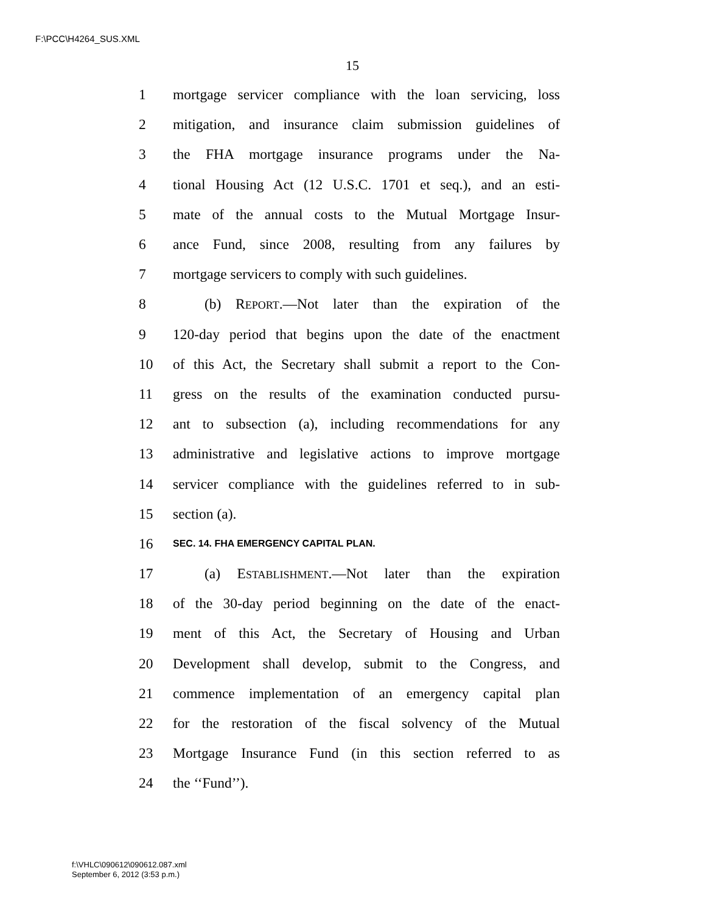F:\PCC\H4264_SUS.XML
15
1 mortgage servicer compliance with the loan servicing, loss
2 mitigation, and insurance claim submission guidelines of
3 the FHA mortgage insurance programs under the Na-
4 tional Housing Act (12 U.S.C. 1701 et seq.), and an esti-
5 mate of the annual costs to the Mutual Mortgage Insur-
6 ance Fund, since 2008, resulting from any failures by
7 mortgage servicers to comply with such guidelines.
8 (b) REPORT.—Not later than the expiration of the
9 120-day period that begins upon the date of the enactment
10 of this Act, the Secretary shall submit a report to the Con-
11 gress on the results of the examination conducted pursu-
12 ant to subsection (a), including recommendations for any
13 administrative and legislative actions to improve mortgage
14 servicer compliance with the guidelines referred to in sub-
15 section (a).
16 SEC. 14. FHA EMERGENCY CAPITAL PLAN.
17 (a) ESTABLISHMENT.—Not later than the expiration
18 of the 30-day period beginning on the date of the enact-
19 ment of this Act, the Secretary of Housing and Urban
20 Development shall develop, submit to the Congress, and
21 commence implementation of an emergency capital plan
22 for the restoration of the fiscal solvency of the Mutual
23 Mortgage Insurance Fund (in this section referred to as
24 the ‘‘Fund’’).
f:\VHLC\090612\090612.087.xml
September 6, 2012 (3:53 p.m.)